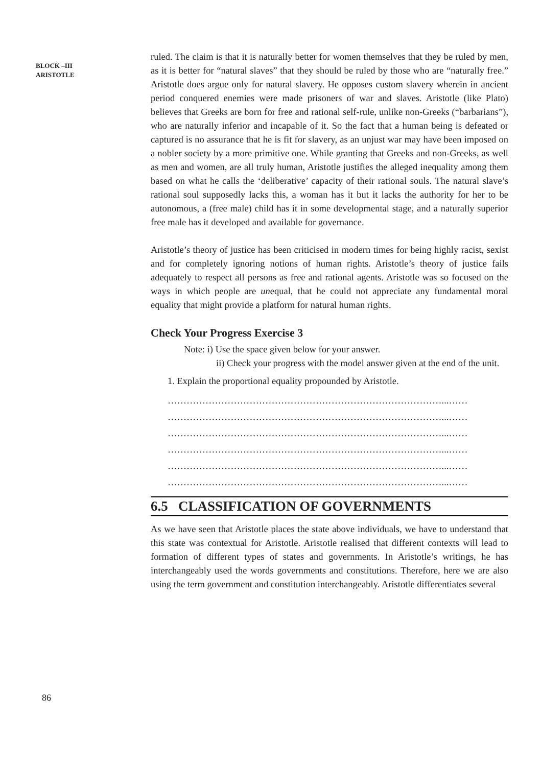BLOCK –III
ARISTOTLE
ruled. The claim is that it is naturally better for women themselves that they be ruled by men, as it is better for “natural slaves” that they should be ruled by those who are “naturally free.” Aristotle does argue only for natural slavery. He opposes custom slavery wherein in ancient period conquered enemies were made prisoners of war and slaves. Aristotle (like Plato) believes that Greeks are born for free and rational self-rule, unlike non-Greeks (“barbarians”), who are naturally inferior and incapable of it. So the fact that a human being is defeated or captured is no assurance that he is fit for slavery, as an unjust war may have been imposed on a nobler society by a more primitive one. While granting that Greeks and non-Greeks, as well as men and women, are all truly human, Aristotle justifies the alleged inequality among them based on what he calls the ‘deliberative’ capacity of their rational souls. The natural slave’s rational soul supposedly lacks this, a woman has it but it lacks the authority for her to be autonomous, a (free male) child has it in some developmental stage, and a naturally superior free male has it developed and available for governance.
Aristotle’s theory of justice has been criticised in modern times for being highly racist, sexist and for completely ignoring notions of human rights. Aristotle’s theory of justice fails adequately to respect all persons as free and rational agents. Aristotle was so focused on the ways in which people are unequal, that he could not appreciate any fundamental moral equality that might provide a platform for natural human rights.
Check Your Progress Exercise 3
Note: i) Use the space given below for your answer.
ii) Check your progress with the model answer given at the end of the unit.
1. Explain the proportional equality propounded by Aristotle.
……………………………………………………………………………...……
……………………………………………………………………………...……
……………………………………………………………………………...……
……………………………………………………………………………...……
……………………………………………………………………………...……
……………………………………………………………………………...……
6.5 CLASSIFICATION OF GOVERNMENTS
As we have seen that Aristotle places the state above individuals, we have to understand that this state was contextual for Aristotle. Aristotle realised that different contexts will lead to formation of different types of states and governments. In Aristotle’s writings, he has interchangeably used the words governments and constitutions. Therefore, here we are also using the term government and constitution interchangeably. Aristotle differentiates several
86